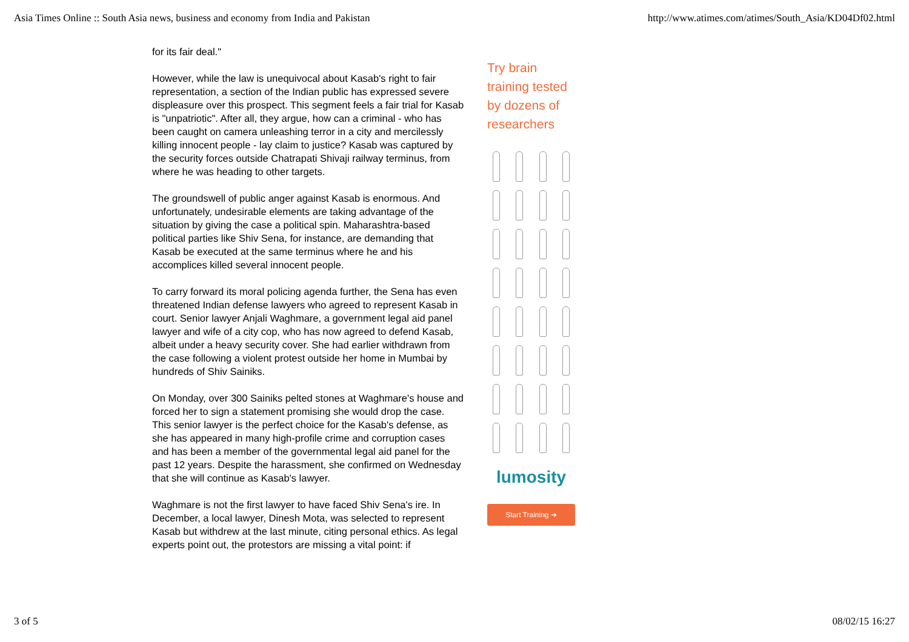Asia Times Online :: South Asia news, business and economy from India and Pakistan http://www.atimes.com/atimes/South_Asia/KD04Df02.html
for its fair deal."
However, while the law is unequivocal about Kasab's right to fair representation, a section of the Indian public has expressed severe displeasure over this prospect. This segment feels a fair trial for Kasab is "unpatriotic". After all, they argue, how can a criminal - who has been caught on camera unleashing terror in a city and mercilessly killing innocent people - lay claim to justice? Kasab was captured by the security forces outside Chatrapati Shivaji railway terminus, from where he was heading to other targets.
The groundswell of public anger against Kasab is enormous. And unfortunately, undesirable elements are taking advantage of the situation by giving the case a political spin. Maharashtra-based political parties like Shiv Sena, for instance, are demanding that Kasab be executed at the same terminus where he and his accomplices killed several innocent people.
To carry forward its moral policing agenda further, the Sena has even threatened Indian defense lawyers who agreed to represent Kasab in court. Senior lawyer Anjali Waghmare, a government legal aid panel lawyer and wife of a city cop, who has now agreed to defend Kasab, albeit under a heavy security cover. She had earlier withdrawn from the case following a violent protest outside her home in Mumbai by hundreds of Shiv Sainiks.
On Monday, over 300 Sainiks pelted stones at Waghmare's house and forced her to sign a statement promising she would drop the case. This senior lawyer is the perfect choice for the Kasab's defense, as she has appeared in many high-profile crime and corruption cases and has been a member of the governmental legal aid panel for the past 12 years. Despite the harassment, she confirmed on Wednesday that she will continue as Kasab's lawyer.
Waghmare is not the first lawyer to have faced Shiv Sena's ire. In December, a local lawyer, Dinesh Mota, was selected to represent Kasab but withdrew at the last minute, citing personal ethics. As legal experts point out, the protestors are missing a vital point: if
Try brain training tested by dozens of researchers
lumosity
Start Training ➜
3 of 5 08/02/15 16:27